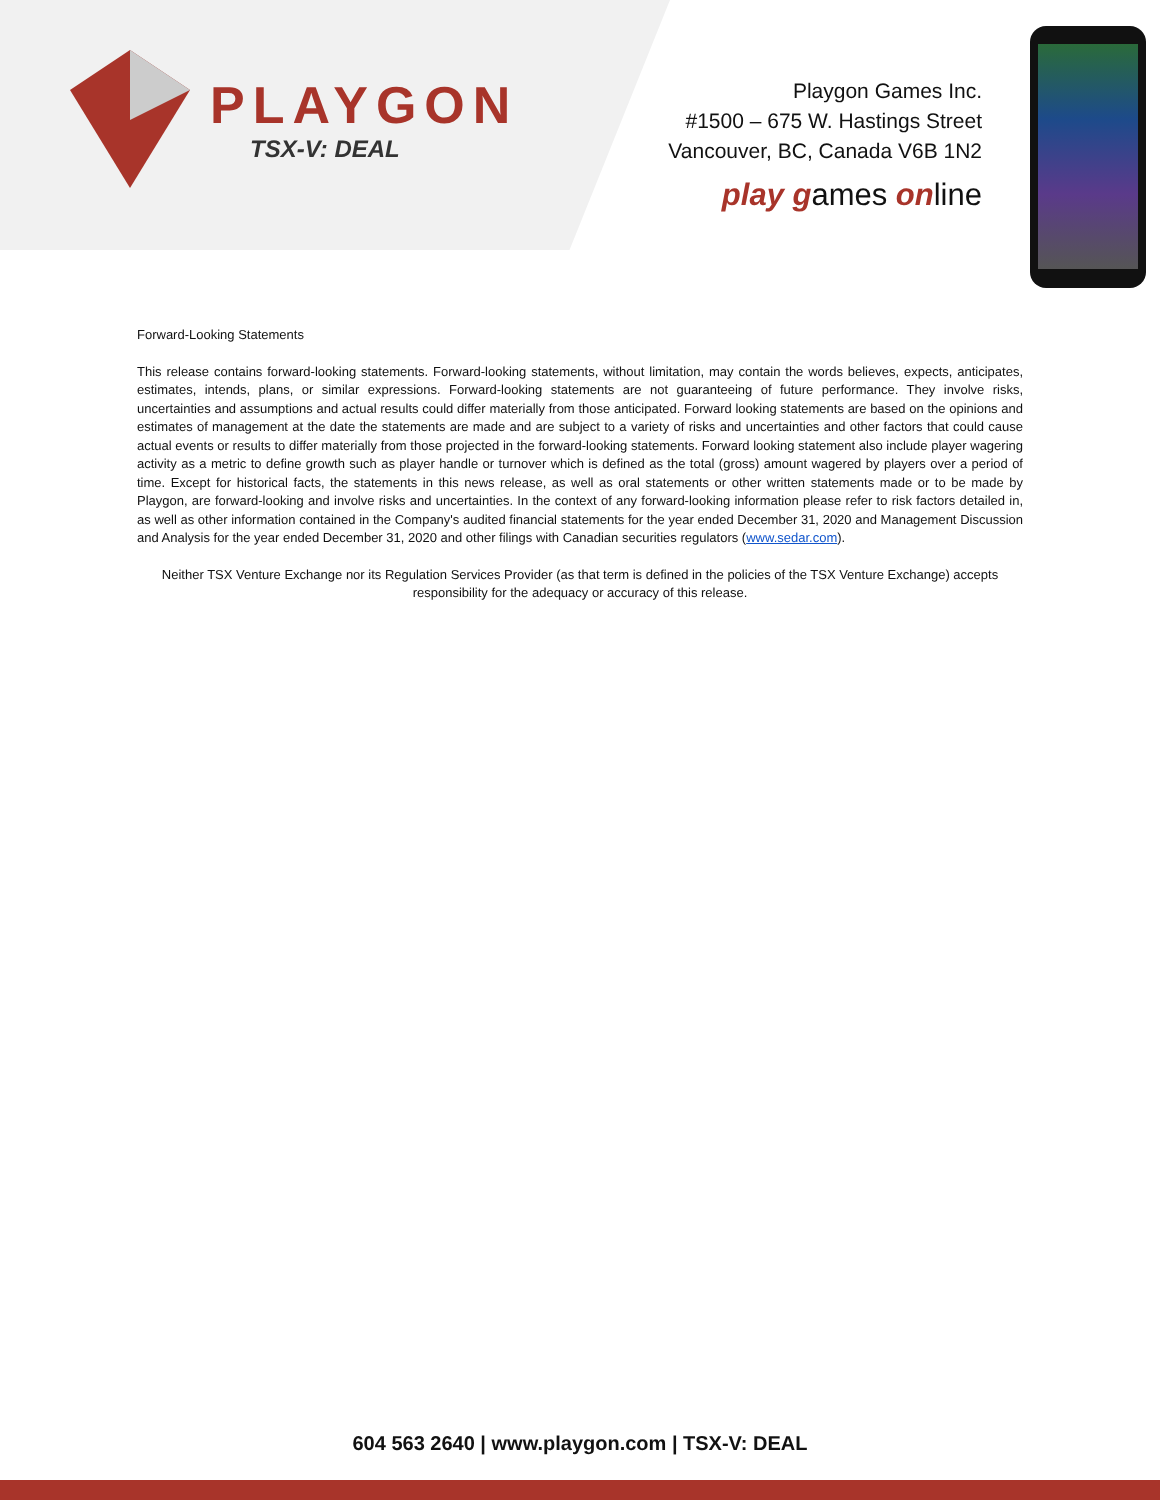PLAYGON
TSX-V: DEAL
Playgon Games Inc.
#1500 – 675 W. Hastings Street
Vancouver, BC, Canada V6B 1N2
play games online
Forward-Looking Statements
This release contains forward-looking statements. Forward-looking statements, without limitation, may contain the words believes, expects, anticipates, estimates, intends, plans, or similar expressions. Forward-looking statements are not guaranteeing of future performance. They involve risks, uncertainties and assumptions and actual results could differ materially from those anticipated. Forward looking statements are based on the opinions and estimates of management at the date the statements are made and are subject to a variety of risks and uncertainties and other factors that could cause actual events or results to differ materially from those projected in the forward-looking statements. Forward looking statement also include player wagering activity as a metric to define growth such as player handle or turnover which is defined as the total (gross) amount wagered by players over a period of time. Except for historical facts, the statements in this news release, as well as oral statements or other written statements made or to be made by Playgon, are forward-looking and involve risks and uncertainties. In the context of any forward-looking information please refer to risk factors detailed in, as well as other information contained in the Company's audited financial statements for the year ended December 31, 2020 and Management Discussion and Analysis for the year ended December 31, 2020 and other filings with Canadian securities regulators (www.sedar.com).
Neither TSX Venture Exchange nor its Regulation Services Provider (as that term is defined in the policies of the TSX Venture Exchange) accepts responsibility for the adequacy or accuracy of this release.
604 563 2640 | www.playgon.com | TSX-V: DEAL